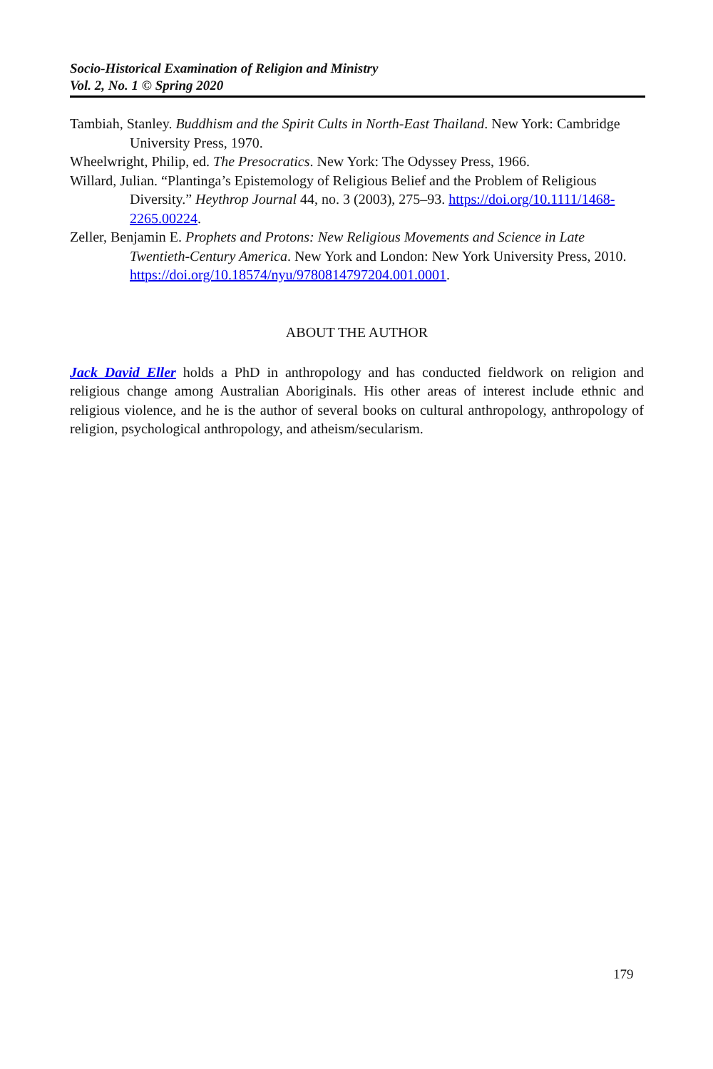Socio-Historical Examination of Religion and Ministry
Vol. 2, No. 1 © Spring 2020
Tambiah, Stanley. Buddhism and the Spirit Cults in North-East Thailand. New York: Cambridge University Press, 1970.
Wheelwright, Philip, ed. The Presocratics. New York: The Odyssey Press, 1966.
Willard, Julian. “Plantinga’s Epistemology of Religious Belief and the Problem of Religious Diversity.” Heythrop Journal 44, no. 3 (2003), 275–93. https://doi.org/10.1111/1468-2265.00224.
Zeller, Benjamin E. Prophets and Protons: New Religious Movements and Science in Late Twentieth-Century America. New York and London: New York University Press, 2010. https://doi.org/10.18574/nyu/9780814797204.001.0001.
ABOUT THE AUTHOR
Jack David Eller holds a PhD in anthropology and has conducted fieldwork on religion and religious change among Australian Aboriginals. His other areas of interest include ethnic and religious violence, and he is the author of several books on cultural anthropology, anthropology of religion, psychological anthropology, and atheism/secularism.
179